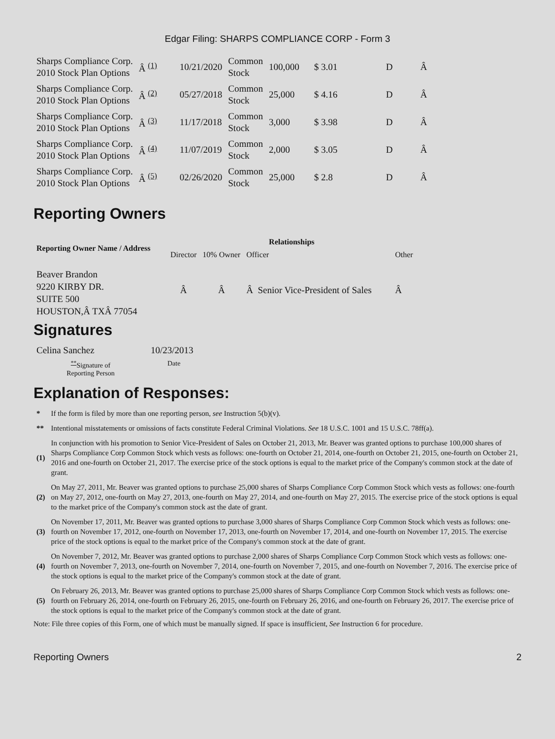Edgar Filing: SHARPS COMPLIANCE CORP - Form 3
| Sharps Compliance Corp. 2010 Stock Plan Options | Â <sup>(1)</sup> | 10/21/2020 | Common Stock | 100,000 | $ 3.01 | D | Â |
| Sharps Compliance Corp. 2010 Stock Plan Options | Â <sup>(2)</sup> | 05/27/2018 | Common Stock | 25,000 | $ 4.16 | D | Â |
| Sharps Compliance Corp. 2010 Stock Plan Options | Â <sup>(3)</sup> | 11/17/2018 | Common Stock | 3,000 | $ 3.98 | D | Â |
| Sharps Compliance Corp. 2010 Stock Plan Options | Â <sup>(4)</sup> | 11/07/2019 | Common Stock | 2,000 | $ 3.05 | D | Â |
| Sharps Compliance Corp. 2010 Stock Plan Options | Â <sup>(5)</sup> | 02/26/2020 | Common Stock | 25,000 | $ 2.8 | D | Â |
Reporting Owners
| Reporting Owner Name / Address | Relationships | | | |
| --- | --- | --- | --- | --- |
| | Director | 10% Owner | Officer | Other |
| Beaver Brandon 9220 KIRBY DR. SUITE 500 HOUSTON,Â TXÂ 77054 | Â | Â | Â Senior Vice-President of Sales | Â |
Signatures
| Celina Sanchez | 10/23/2013 |
| <sup>**</sup> Signature of Reporting Person | Date |
Explanation of Responses:
| * | If the form is filed by more than one reporting person, see Instruction 5(b)(v). |
| ** | Intentional misstatements or omissions of facts constitute Federal Criminal Violations. See 18 U.S.C. 1001 and 15 U.S.C. 78ff(a). |
| (1) | In conjunction with his promotion to Senior Vice-President of Sales on October 21, 2013, Mr. Beaver was granted options to purchase 100,000 shares of Sharps Compliance Corp Common Stock which vests as follows: one-fourth on October 21, 2014, one-fourth on October 21, 2015, one-fourth on October 21, 2016 and one-fourth on October 21, 2017. The exercise price of the stock options is equal to the market price of the Company's common stock at the date of grant. |
| (2) | On May 27, 2011, Mr. Beaver was granted options to purchase 25,000 shares of Sharps Compliance Corp Common Stock which vests as follows: one-fourth on May 27, 2012, one-fourth on May 27, 2013, one-fourth on May 27, 2014, and one-fourth on May 27, 2015. The exercise price of the stock options is equal to the market price of the Company's common stock ast the date of grant. |
| (3) | On November 17, 2011, Mr. Beaver was granted options to purchase 3,000 shares of Sharps Compliance Corp Common Stock which vests as follows: one-fourth on November 17, 2012, one-fourth on November 17, 2013, one-fourth on November 17, 2014, and one-fourth on November 17, 2015. The exercise price of the stock options is equal to the market price of the Company's common stock at the date of grant. |
| (4) | On November 7, 2012, Mr. Beaver was granted options to purchase 2,000 shares of Sharps Compliance Corp Common Stock which vests as follows: one-fourth on November 7, 2013, one-fourth on November 7, 2014, one-fourth on November 7, 2015, and one-fourth on November 7, 2016. The exercise price of the stock options is equal to the market price of the Company's common stock at the date of grant. |
| (5) | On February 26, 2013, Mr. Beaver was granted options to purchase 25,000 shares of Sharps Compliance Corp Common Stock which vests as follows: one-fourth on February 26, 2014, one-fourth on February 26, 2015, one-fourth on February 26, 2016, and one-fourth on February 26, 2017. The exercise price of the stock options is equal to the market price of the Company's common stock at the date of grant. |
Note: File three copies of this Form, one of which must be manually signed. If space is insufficient, See Instruction 6 for procedure.
Reporting Owners 2